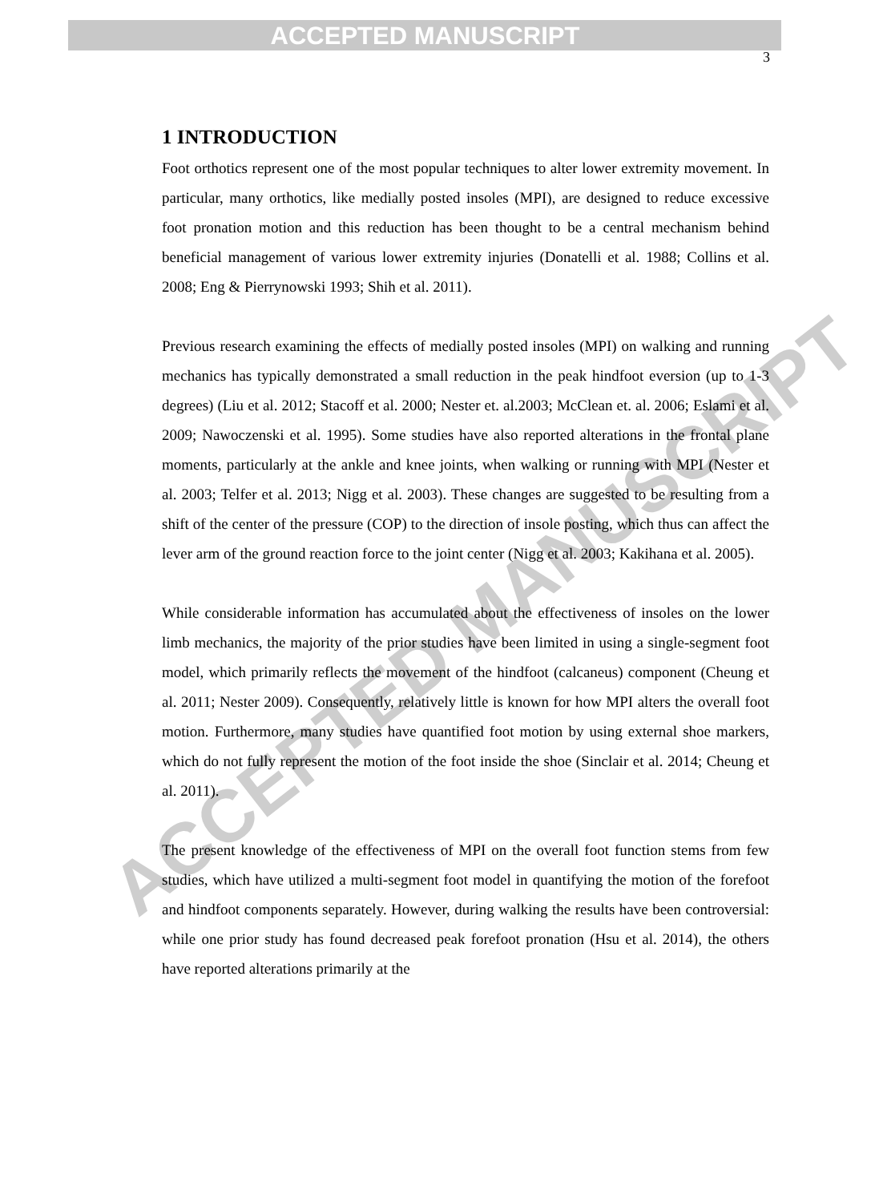ACCEPTED MANUSCRIPT
ACCEPTED MANUSCRIPT
3
1 INTRODUCTION
Foot orthotics represent one of the most popular techniques to alter lower extremity movement. In particular, many orthotics, like medially posted insoles (MPI), are designed to reduce excessive foot pronation motion and this reduction has been thought to be a central mechanism behind beneficial management of various lower extremity injuries (Donatelli et al. 1988; Collins et al. 2008; Eng & Pierrynowski 1993; Shih et al. 2011).
Previous research examining the effects of medially posted insoles (MPI) on walking and running mechanics has typically demonstrated a small reduction in the peak hindfoot eversion (up to 1-3 degrees) (Liu et al. 2012; Stacoff et al. 2000; Nester et. al.2003; McClean et. al. 2006; Eslami et al. 2009; Nawoczenski et al. 1995). Some studies have also reported alterations in the frontal plane moments, particularly at the ankle and knee joints, when walking or running with MPI (Nester et al. 2003; Telfer et al. 2013; Nigg et al. 2003). These changes are suggested to be resulting from a shift of the center of the pressure (COP) to the direction of insole posting, which thus can affect the lever arm of the ground reaction force to the joint center (Nigg et al. 2003; Kakihana et al. 2005).
While considerable information has accumulated about the effectiveness of insoles on the lower limb mechanics, the majority of the prior studies have been limited in using a single-segment foot model, which primarily reflects the movement of the hindfoot (calcaneus) component (Cheung et al. 2011; Nester 2009). Consequently, relatively little is known for how MPI alters the overall foot motion. Furthermore, many studies have quantified foot motion by using external shoe markers, which do not fully represent the motion of the foot inside the shoe (Sinclair et al. 2014; Cheung et al. 2011).
The present knowledge of the effectiveness of MPI on the overall foot function stems from few studies, which have utilized a multi-segment foot model in quantifying the motion of the forefoot and hindfoot components separately. However, during walking the results have been controversial: while one prior study has found decreased peak forefoot pronation (Hsu et al. 2014), the others have reported alterations primarily at the